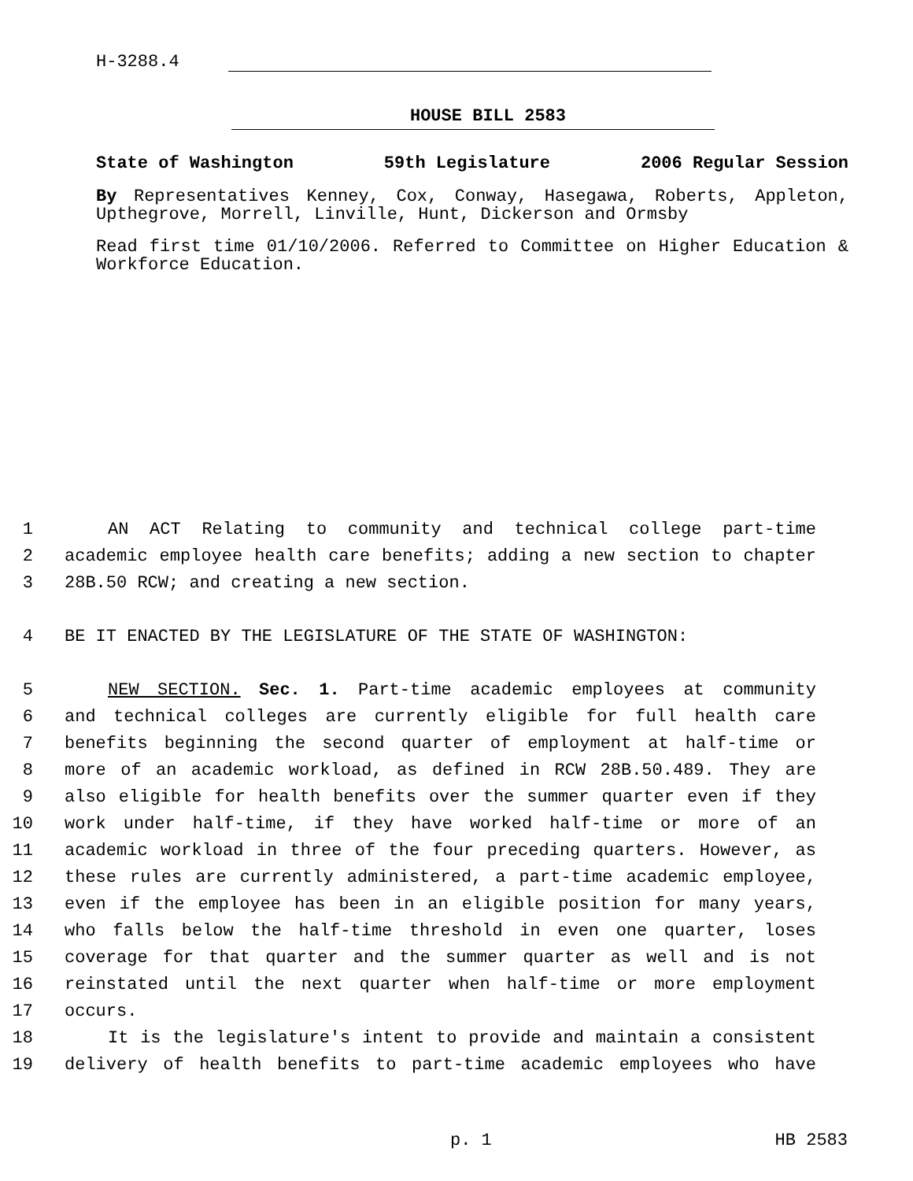H-3288.4
HOUSE BILL 2583
State of Washington 59th Legislature 2006 Regular Session
By Representatives Kenney, Cox, Conway, Hasegawa, Roberts, Appleton, Upthegrove, Morrell, Linville, Hunt, Dickerson and Ormsby
Read first time 01/10/2006. Referred to Committee on Higher Education & Workforce Education.
1 AN ACT Relating to community and technical college part-time
2 academic employee health care benefits; adding a new section to chapter
3 28B.50 RCW; and creating a new section.
4 BE IT ENACTED BY THE LEGISLATURE OF THE STATE OF WASHINGTON:
5 NEW SECTION. Sec. 1. Part-time academic employees at community
6 and technical colleges are currently eligible for full health care
7 benefits beginning the second quarter of employment at half-time or
8 more of an academic workload, as defined in RCW 28B.50.489. They are
9 also eligible for health benefits over the summer quarter even if they
10 work under half-time, if they have worked half-time or more of an
11 academic workload in three of the four preceding quarters. However, as
12 these rules are currently administered, a part-time academic employee,
13 even if the employee has been in an eligible position for many years,
14 who falls below the half-time threshold in even one quarter, loses
15 coverage for that quarter and the summer quarter as well and is not
16 reinstated until the next quarter when half-time or more employment
17 occurs.
18 It is the legislature's intent to provide and maintain a consistent
19 delivery of health benefits to part-time academic employees who have
p. 1 HB 2583